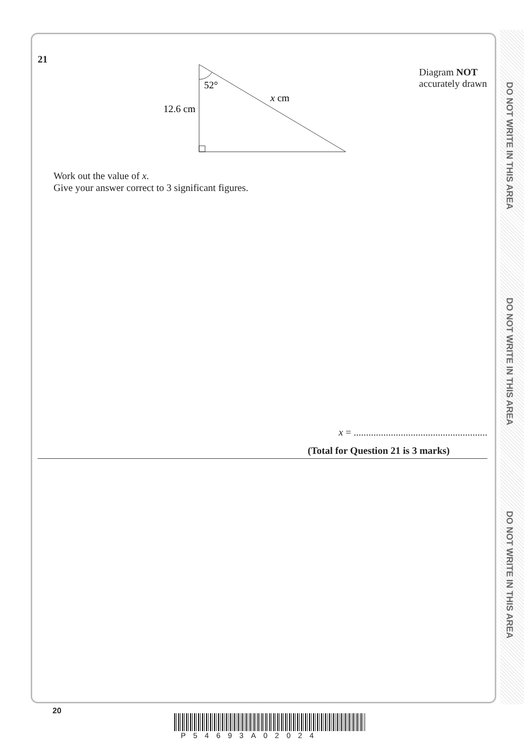DO NOT WRITE IN THIS AREA
DO NOT WRITE IN THIS AREA
DO NOT WRITE IN THIS AREA
21
52°
x cm
12.6 cm
Diagram NOT
accurately drawn
Work out the value of x.
Give your answer correct to 3 significant figures.
x = ......................................................
(Total for Question 21 is 3 marks)
20
P54693A02024